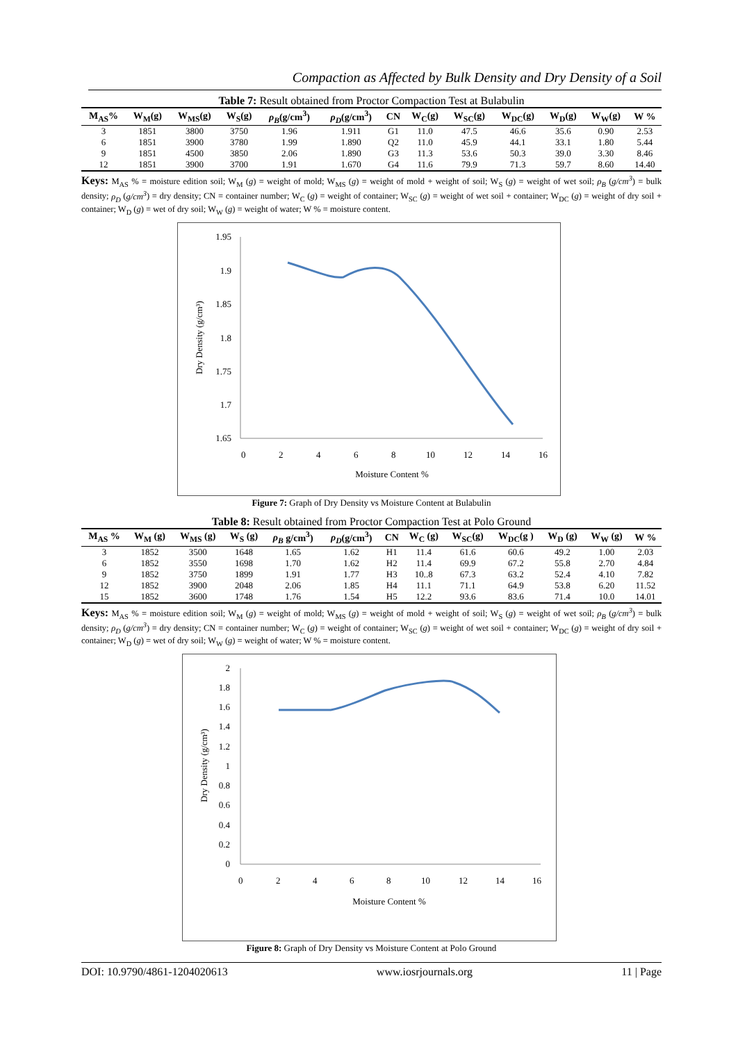Compaction as Affected by Bulk Density and Dry Density of a Soil
Table 7: Result obtained from Proctor Compaction Test at Bulabulin
| M<sub>AS</sub>% | W<sub>M</sub>(g) | W<sub>MS</sub>(g) | W<sub>S</sub>(g) | ρ<sub>B</sub> (g/cm<sup>3</sup>) | ρ<sub>D</sub> (g/cm<sup>3</sup>) | CN | W<sub>C</sub>(g) | W<sub>SC</sub>(g) | W<sub>DC</sub>(g) | W<sub>D</sub>(g) | W<sub>W</sub>(g) | W % |
| --- | --- | --- | --- | --- | --- | --- | --- | --- | --- | --- | --- | --- |
| 3 | 1851 | 3800 | 3750 | 1.96 | 1.911 | G1 | 11.0 | 47.5 | 46.6 | 35.6 | 0.90 | 2.53 |
| 6 | 1851 | 3900 | 3780 | 1.99 | 1.890 | Q2 | 11.0 | 45.9 | 44.1 | 33.1 | 1.80 | 5.44 |
| 9 | 1851 | 4500 | 3850 | 2.06 | 1.890 | G3 | 11.3 | 53.6 | 50.3 | 39.0 | 3.30 | 8.46 |
| 12 | 1851 | 3900 | 3700 | 1.91 | 1.670 | G4 | 11.6 | 79.9 | 71.3 | 59.7 | 8.60 | 14.40 |
Keys: M<sub>AS</sub> % = moisture edition soil; W<sub>M</sub> (g) = weight of mold; W<sub>MS</sub> (g) = weight of mold + weight of soil; W<sub>S</sub> (g) = weight of wet soil; ρ<sub>B</sub> (g/cm<sup>3</sup>) = bulk density; ρ<sub>D</sub> (g/cm<sup>3</sup>) = dry density; CN = container number; W<sub>C</sub> (g) = weight of container; W<sub>SC</sub> (g) = weight of wet soil + container; W<sub>DC</sub> (g) = weight of dry soil + container; W<sub>D</sub> (g) = wet of dry soil; W<sub>W</sub> (g) = weight of water; W % = moisture content.
1.95
1.9
1.85
1.8
1.75
1.7
1.65
0
2
4
6
8
10
12
14
16
Moisture Content %
Dry Density (g/cm³)
Figure 7: Graph of Dry Density vs Moisture Content at Bulabulin
Table 8: Result obtained from Proctor Compaction Test at Polo Ground
| M<sub>AS</sub> % | W<sub>M</sub> (g) | W<sub>MS</sub> (g) | W<sub>S</sub> (g) | ρ<sub>B</sub> g/cm<sup>3</sup>) | ρ<sub>D</sub> (g/cm<sup>3</sup>) | CN | W<sub>C</sub> (g) | W<sub>SC</sub>(g) | W<sub>DC</sub>(g ) | W<sub>D</sub> (g) | W<sub>W</sub> (g) | W % |
| --- | --- | --- | --- | --- | --- | --- | --- | --- | --- | --- | --- | --- |
| 3 | 1852 | 3500 | 1648 | 1.65 | 1.62 | H1 | 11.4 | 61.6 | 60.6 | 49.2 | 1.00 | 2.03 |
| 6 | 1852 | 3550 | 1698 | 1.70 | 1.62 | H2 | 11.4 | 69.9 | 67.2 | 55.8 | 2.70 | 4.84 |
| 9 | 1852 | 3750 | 1899 | 1.91 | 1.77 | H3 | 10..8 | 67.3 | 63.2 | 52.4 | 4.10 | 7.82 |
| 12 | 1852 | 3900 | 2048 | 2.06 | 1.85 | H4 | 11.1 | 71.1 | 64.9 | 53.8 | 6.20 | 11.52 |
| 15 | 1852 | 3600 | 1748 | 1.76 | 1.54 | H5 | 12.2 | 93.6 | 83.6 | 71.4 | 10.0 | 14.01 |
Keys: M<sub>AS</sub> % = moisture edition soil; W<sub>M</sub> (g) = weight of mold; W<sub>MS</sub> (g) = weight of mold + weight of soil; W<sub>S</sub> (g) = weight of wet soil; ρ<sub>B</sub> (g/cm<sup>3</sup>) = bulk density; ρ<sub>D</sub> (g/cm<sup>3</sup>) = dry density; CN = container number; W<sub>C</sub> (g) = weight of container; W<sub>SC</sub> (g) = weight of wet soil + container; W<sub>DC</sub> (g) = weight of dry soil + container; W<sub>D</sub> (g) = wet of dry soil; W<sub>W</sub> (g) = weight of water; W % = moisture content.
2
1.8
1.6
1.4
1.2
1
0.8
0.6
0.4
0.2
0
0
2
4
6
8
10
12
14
16
Moisture Content %
Dry Density (g/cm³)
Figure 8: Graph of Dry Density vs Moisture Content at Polo Ground
DOI: 10.9790/4861-1204020613 www.iosrjournals.org 11 | Page